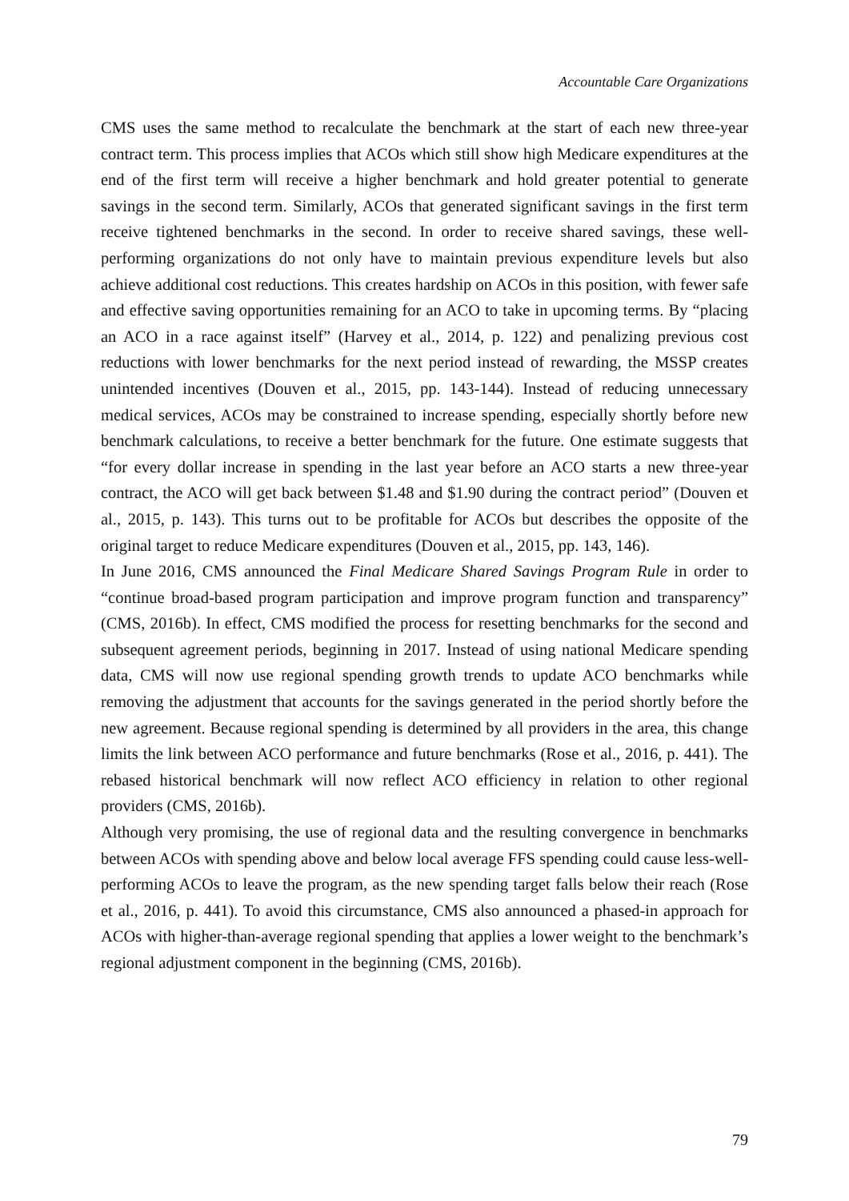Accountable Care Organizations
CMS uses the same method to recalculate the benchmark at the start of each new three-year contract term. This process implies that ACOs which still show high Medicare expenditures at the end of the first term will receive a higher benchmark and hold greater potential to generate savings in the second term. Similarly, ACOs that generated significant savings in the first term receive tightened benchmarks in the second. In order to receive shared savings, these well-performing organizations do not only have to maintain previous expenditure levels but also achieve additional cost reductions. This creates hardship on ACOs in this position, with fewer safe and effective saving opportunities remaining for an ACO to take in upcoming terms. By “placing an ACO in a race against itself” (Harvey et al., 2014, p. 122) and penalizing previous cost reductions with lower benchmarks for the next period instead of rewarding, the MSSP creates unintended incentives (Douven et al., 2015, pp. 143-144). Instead of reducing unnecessary medical services, ACOs may be constrained to increase spending, especially shortly before new benchmark calculations, to receive a better benchmark for the future. One estimate suggests that “for every dollar increase in spending in the last year before an ACO starts a new three-year contract, the ACO will get back between $1.48 and $1.90 during the contract period” (Douven et al., 2015, p. 143). This turns out to be profitable for ACOs but describes the opposite of the original target to reduce Medicare expenditures (Douven et al., 2015, pp. 143, 146).
In June 2016, CMS announced the Final Medicare Shared Savings Program Rule in order to “continue broad-based program participation and improve program function and transparency” (CMS, 2016b). In effect, CMS modified the process for resetting benchmarks for the second and subsequent agreement periods, beginning in 2017. Instead of using national Medicare spending data, CMS will now use regional spending growth trends to update ACO benchmarks while removing the adjustment that accounts for the savings generated in the period shortly before the new agreement. Because regional spending is determined by all providers in the area, this change limits the link between ACO performance and future benchmarks (Rose et al., 2016, p. 441). The rebased historical benchmark will now reflect ACO efficiency in relation to other regional providers (CMS, 2016b).
Although very promising, the use of regional data and the resulting convergence in benchmarks between ACOs with spending above and below local average FFS spending could cause less-well-performing ACOs to leave the program, as the new spending target falls below their reach (Rose et al., 2016, p. 441). To avoid this circumstance, CMS also announced a phased-in approach for ACOs with higher-than-average regional spending that applies a lower weight to the benchmark’s regional adjustment component in the beginning (CMS, 2016b).
79